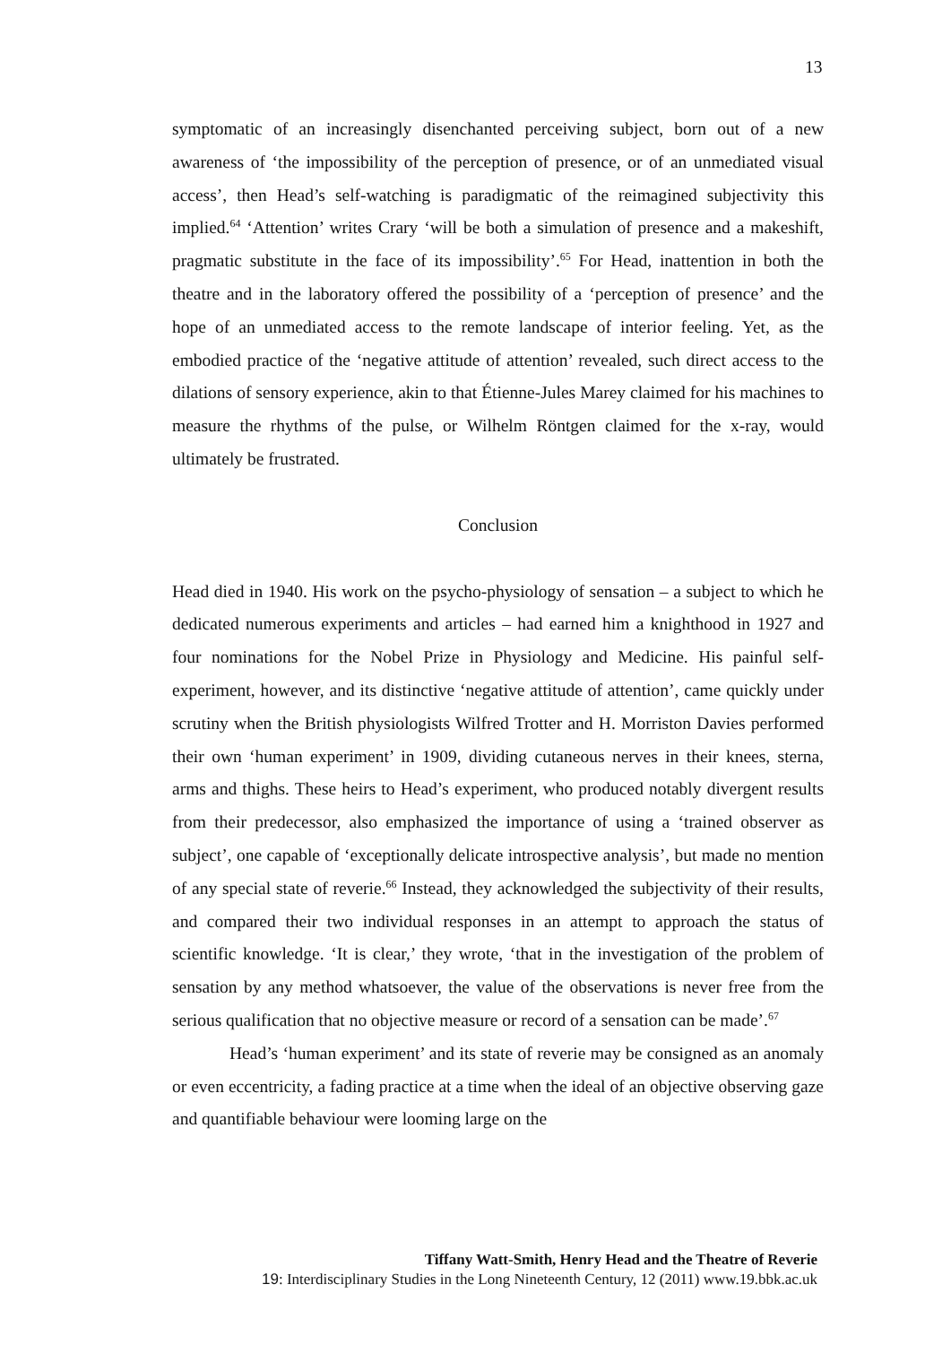13
symptomatic of an increasingly disenchanted perceiving subject, born out of a new awareness of ‘the impossibility of the perception of presence, or of an unmediated visual access’, then Head’s self-watching is paradigmatic of the reimagined subjectivity this implied.<sup>64</sup> ‘Attention’ writes Crary ‘will be both a simulation of presence and a makeshift, pragmatic substitute in the face of its impossibility’.<sup>65</sup> For Head, inattention in both the theatre and in the laboratory offered the possibility of a ‘perception of presence’ and the hope of an unmediated access to the remote landscape of interior feeling. Yet, as the embodied practice of the ‘negative attitude of attention’ revealed, such direct access to the dilations of sensory experience, akin to that Étienne-Jules Marey claimed for his machines to measure the rhythms of the pulse, or Wilhelm Röntgen claimed for the x-ray, would ultimately be frustrated.
Conclusion
Head died in 1940. His work on the psycho-physiology of sensation – a subject to which he dedicated numerous experiments and articles – had earned him a knighthood in 1927 and four nominations for the Nobel Prize in Physiology and Medicine. His painful self-experiment, however, and its distinctive ‘negative attitude of attention’, came quickly under scrutiny when the British physiologists Wilfred Trotter and H. Morriston Davies performed their own ‘human experiment’ in 1909, dividing cutaneous nerves in their knees, sterna, arms and thighs. These heirs to Head’s experiment, who produced notably divergent results from their predecessor, also emphasized the importance of using a ‘trained observer as subject’, one capable of ‘exceptionally delicate introspective analysis’, but made no mention of any special state of reverie.<sup>66</sup> Instead, they acknowledged the subjectivity of their results, and compared their two individual responses in an attempt to approach the status of scientific knowledge. ‘It is clear,’ they wrote, ‘that in the investigation of the problem of sensation by any method whatsoever, the value of the observations is never free from the serious qualification that no objective measure or record of a sensation can be made’.<sup>67</sup>
Head’s ‘human experiment’ and its state of reverie may be consigned as an anomaly or even eccentricity, a fading practice at a time when the ideal of an objective observing gaze and quantifiable behaviour were looming large on the
Tiffany Watt-Smith, Henry Head and the Theatre of Reverie
19: Interdisciplinary Studies in the Long Nineteenth Century, 12 (2011) www.19.bbk.ac.uk